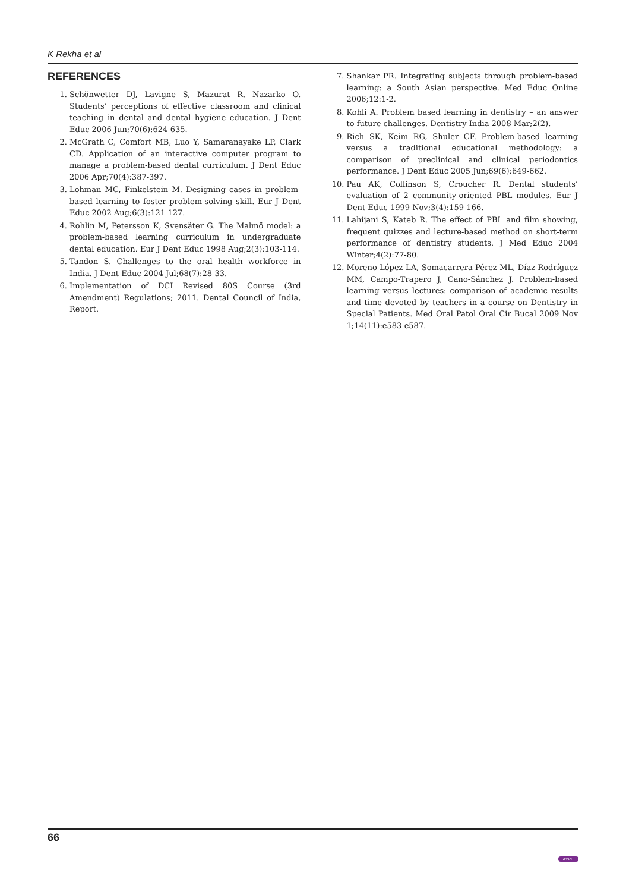K Rekha et al
REFERENCES
1. Schönwetter DJ, Lavigne S, Mazurat R, Nazarko O. Students’ perceptions of effective classroom and clinical teaching in dental and dental hygiene education. J Dent Educ 2006 Jun;70(6):624-635.
2. McGrath C, Comfort MB, Luo Y, Samaranayake LP, Clark CD. Application of an interactive computer program to manage a problem-based dental curriculum. J Dent Educ 2006 Apr;70(4):387-397.
3. Lohman MC, Finkelstein M. Designing cases in problem-based learning to foster problem-solving skill. Eur J Dent Educ 2002 Aug;6(3):121-127.
4. Rohlin M, Petersson K, Svensäter G. The Malmö model: a problem-based learning curriculum in undergraduate dental education. Eur J Dent Educ 1998 Aug;2(3):103-114.
5. Tandon S. Challenges to the oral health workforce in India. J Dent Educ 2004 Jul;68(7):28-33.
6. Implementation of DCI Revised 80S Course (3rd Amendment) Regulations; 2011. Dental Council of India, Report.
7. Shankar PR. Integrating subjects through problem-based learning: a South Asian perspective. Med Educ Online 2006;12:1-2.
8. Kohli A. Problem based learning in dentistry – an answer to future challenges. Dentistry India 2008 Mar;2(2).
9. Rich SK, Keim RG, Shuler CF. Problem-based learning versus a traditional educational methodology: a comparison of preclinical and clinical periodontics performance. J Dent Educ 2005 Jun;69(6):649-662.
10. Pau AK, Collinson S, Croucher R. Dental students’ evaluation of 2 community-oriented PBL modules. Eur J Dent Educ 1999 Nov;3(4):159-166.
11. Lahijani S, Kateb R. The effect of PBL and film showing, frequent quizzes and lecture-based method on short-term performance of dentistry students. J Med Educ 2004 Winter;4(2):77-80.
12. Moreno-López LA, Somacarrera-Pérez ML, Díaz-Rodríguez MM, Campo-Trapero J, Cano-Sánchez J. Problem-based learning versus lectures: comparison of academic results and time devoted by teachers in a course on Dentistry in Special Patients. Med Oral Patol Oral Cir Bucal 2009 Nov 1;14(11):e583-e587.
66
JAYPEE